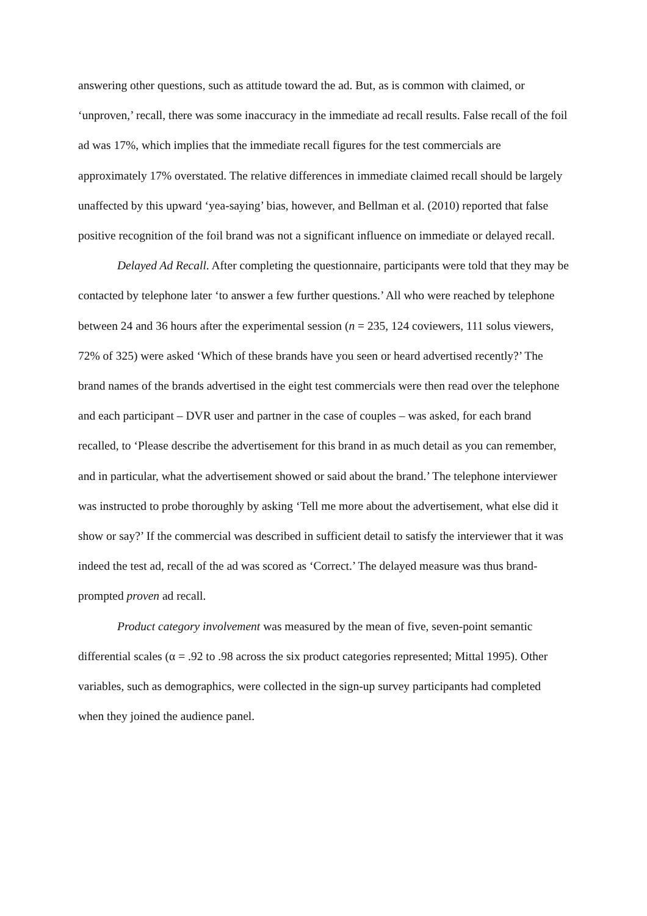answering other questions, such as attitude toward the ad. But, as is common with claimed, or ‘unproven,’ recall, there was some inaccuracy in the immediate ad recall results. False recall of the foil ad was 17%, which implies that the immediate recall figures for the test commercials are approximately 17% overstated. The relative differences in immediate claimed recall should be largely unaffected by this upward ‘yea-saying’ bias, however, and Bellman et al. (2010) reported that false positive recognition of the foil brand was not a significant influence on immediate or delayed recall.
Delayed Ad Recall. After completing the questionnaire, participants were told that they may be contacted by telephone later ‘to answer a few further questions.’ All who were reached by telephone between 24 and 36 hours after the experimental session (n = 235, 124 coviewers, 111 solus viewers, 72% of 325) were asked ‘Which of these brands have you seen or heard advertised recently?’ The brand names of the brands advertised in the eight test commercials were then read over the telephone and each participant – DVR user and partner in the case of couples – was asked, for each brand recalled, to ‘Please describe the advertisement for this brand in as much detail as you can remember, and in particular, what the advertisement showed or said about the brand.’ The telephone interviewer was instructed to probe thoroughly by asking ‘Tell me more about the advertisement, what else did it show or say?’ If the commercial was described in sufficient detail to satisfy the interviewer that it was indeed the test ad, recall of the ad was scored as ‘Correct.’ The delayed measure was thus brand-prompted proven ad recall.
Product category involvement was measured by the mean of five, seven-point semantic differential scales (α = .92 to .98 across the six product categories represented; Mittal 1995). Other variables, such as demographics, were collected in the sign-up survey participants had completed when they joined the audience panel.